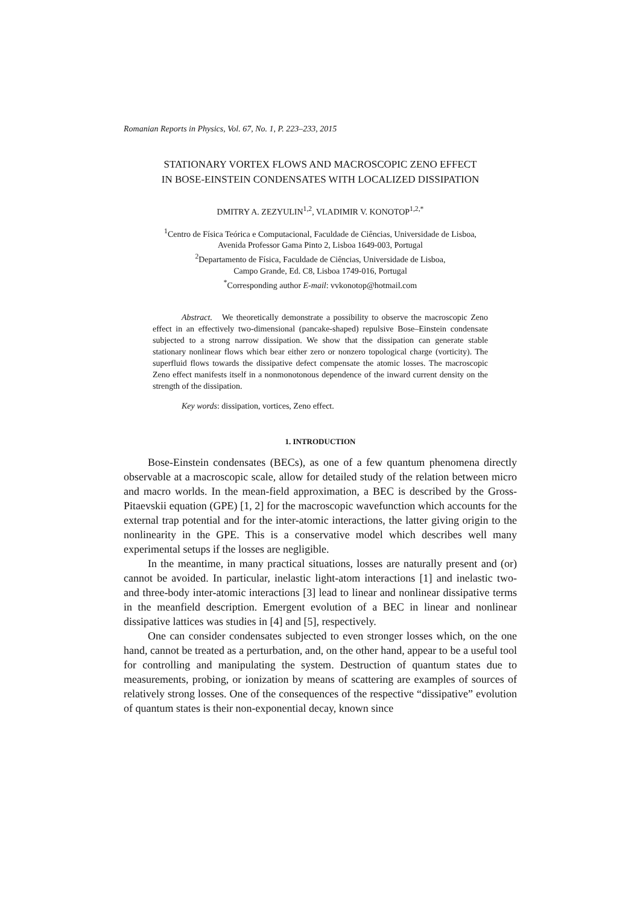Romanian Reports in Physics, Vol. 67, No. 1, P. 223–233, 2015
STATIONARY VORTEX FLOWS AND MACROSCOPIC ZENO EFFECT
IN BOSE-EINSTEIN CONDENSATES WITH LOCALIZED DISSIPATION
DMITRY A. ZEZYULIN<sup>1,2</sup>, VLADIMIR V. KONOTOP<sup>1,2,*</sup>
<sup>1</sup> Centro de Física Teórica e Computacional, Faculdade de Ciências, Universidade de Lisboa,
Avenida Professor Gama Pinto 2, Lisboa 1649-003, Portugal
<sup>2</sup> Departamento de Física, Faculdade de Ciências, Universidade de Lisboa,
Campo Grande, Ed. C8, Lisboa 1749-016, Portugal
<sup>*</sup> Corresponding author E-mail: vvkonotop@hotmail.com
Abstract. We theoretically demonstrate a possibility to observe the macroscopic Zeno effect in an effectively two-dimensional (pancake-shaped) repulsive Bose–Einstein condensate subjected to a strong narrow dissipation. We show that the dissipation can generate stable stationary nonlinear flows which bear either zero or nonzero topological charge (vorticity). The superfluid flows towards the dissipative defect compensate the atomic losses. The macroscopic Zeno effect manifests itself in a nonmonotonous dependence of the inward current density on the strength of the dissipation.
Key words: dissipation, vortices, Zeno effect.
1. INTRODUCTION
Bose-Einstein condensates (BECs), as one of a few quantum phenomena directly observable at a macroscopic scale, allow for detailed study of the relation between micro and macro worlds. In the mean-field approximation, a BEC is described by the Gross-Pitaevskii equation (GPE) [1, 2] for the macroscopic wavefunction which accounts for the external trap potential and for the inter-atomic interactions, the latter giving origin to the nonlinearity in the GPE. This is a conservative model which describes well many experimental setups if the losses are negligible.
In the meantime, in many practical situations, losses are naturally present and (or) cannot be avoided. In particular, inelastic light-atom interactions [1] and inelastic two- and three-body inter-atomic interactions [3] lead to linear and nonlinear dissipative terms in the meanfield description. Emergent evolution of a BEC in linear and nonlinear dissipative lattices was studies in [4] and [5], respectively.
One can consider condensates subjected to even stronger losses which, on the one hand, cannot be treated as a perturbation, and, on the other hand, appear to be a useful tool for controlling and manipulating the system. Destruction of quantum states due to measurements, probing, or ionization by means of scattering are examples of sources of relatively strong losses. One of the consequences of the respective “dissipative” evolution of quantum states is their non-exponential decay, known since